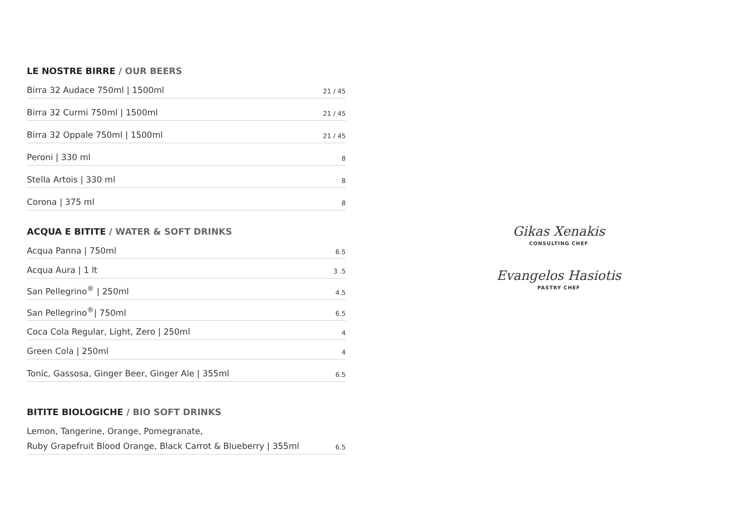LE NOSTRE BIRRE / OUR BEERS
Birra 32 Audace 750ml | 1500ml 21 / 45
Birra 32 Curmi 750ml | 1500ml 21 / 45
Birra 32 Oppale 750ml | 1500ml 21 / 45
Peroni | 330 ml 8
Stella Artois | 330 ml 8
Corona | 375 ml 8
ACQUA E BITITE / WATER & SOFT DRINKS
Acqua Panna | 750ml 6.5
Acqua Aura | 1 lt 3 .5
San Pellegrino<sup>®</sup> | 250ml 4.5
San Pellegrino<sup>®</sup>| 750ml 6.5
Coca Cola Regular, Light, Zero | 250ml 4
Green Cola | 250ml 4
Tonic, Gassosa, Ginger Beer, Ginger Ale | 355ml 6.5
BITITE BIOLOGICHE / BIO SOFT DRINKS
Lemon, Tangerine, Orange, Pomegranate,
Ruby Grapefruit Blood Orange, Black Carrot & Blueberry | 355ml 6.5
Gikas Xenakis
CONSULTING CHEF
Evangelos Hasiotis
PASTRY CHEF